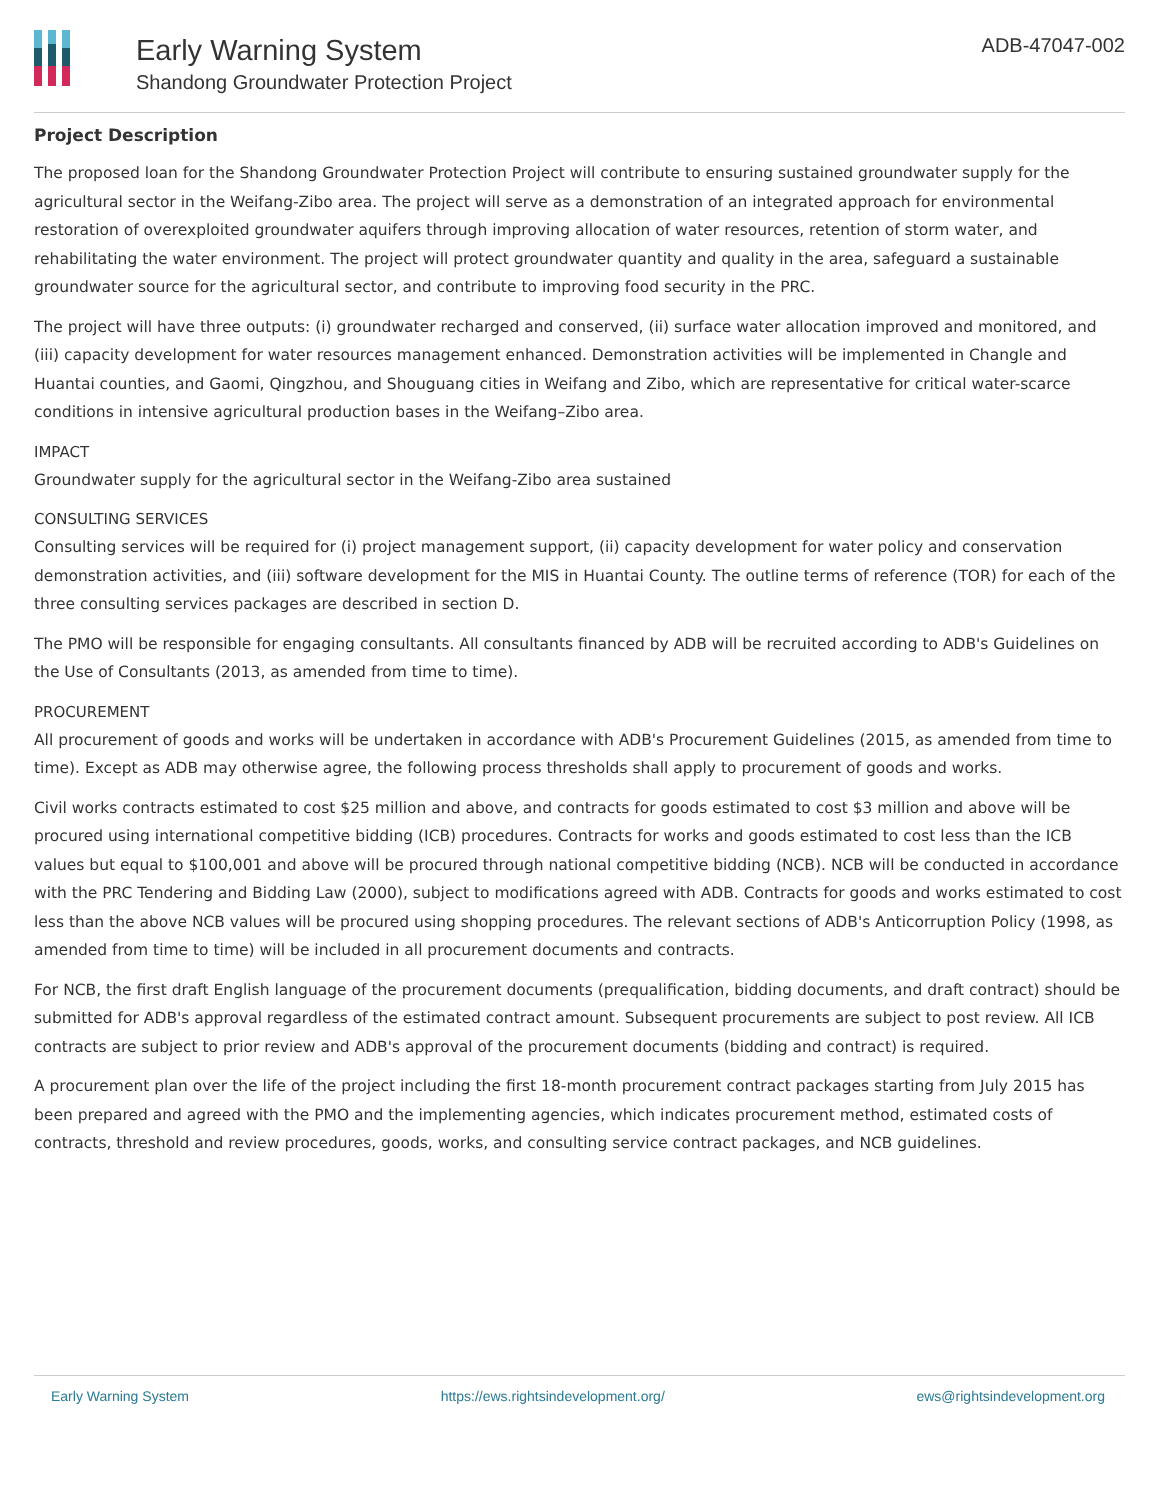Early Warning System
Shandong Groundwater Protection Project
ADB-47047-002
Project Description
The proposed loan for the Shandong Groundwater Protection Project will contribute to ensuring sustained groundwater supply for the agricultural sector in the Weifang-Zibo area. The project will serve as a demonstration of an integrated approach for environmental restoration of overexploited groundwater aquifers through improving allocation of water resources, retention of storm water, and rehabilitating the water environment. The project will protect groundwater quantity and quality in the area, safeguard a sustainable groundwater source for the agricultural sector, and contribute to improving food security in the PRC.
The project will have three outputs: (i) groundwater recharged and conserved, (ii) surface water allocation improved and monitored, and (iii) capacity development for water resources management enhanced. Demonstration activities will be implemented in Changle and Huantai counties, and Gaomi, Qingzhou, and Shouguang cities in Weifang and Zibo, which are representative for critical water-scarce conditions in intensive agricultural production bases in the Weifang–Zibo area.
IMPACT
Groundwater supply for the agricultural sector in the Weifang-Zibo area sustained
CONSULTING SERVICES
Consulting services will be required for (i) project management support, (ii) capacity development for water policy and conservation demonstration activities, and (iii) software development for the MIS in Huantai County. The outline terms of reference (TOR) for each of the three consulting services packages are described in section D.
The PMO will be responsible for engaging consultants. All consultants financed by ADB will be recruited according to ADB's Guidelines on the Use of Consultants (2013, as amended from time to time).
PROCUREMENT
All procurement of goods and works will be undertaken in accordance with ADB's Procurement Guidelines (2015, as amended from time to time). Except as ADB may otherwise agree, the following process thresholds shall apply to procurement of goods and works.
Civil works contracts estimated to cost $25 million and above, and contracts for goods estimated to cost $3 million and above will be procured using international competitive bidding (ICB) procedures. Contracts for works and goods estimated to cost less than the ICB values but equal to $100,001 and above will be procured through national competitive bidding (NCB). NCB will be conducted in accordance with the PRC Tendering and Bidding Law (2000), subject to modifications agreed with ADB. Contracts for goods and works estimated to cost less than the above NCB values will be procured using shopping procedures. The relevant sections of ADB's Anticorruption Policy (1998, as amended from time to time) will be included in all procurement documents and contracts.
For NCB, the first draft English language of the procurement documents (prequalification, bidding documents, and draft contract) should be submitted for ADB's approval regardless of the estimated contract amount. Subsequent procurements are subject to post review. All ICB contracts are subject to prior review and ADB's approval of the procurement documents (bidding and contract) is required.
A procurement plan over the life of the project including the first 18-month procurement contract packages starting from July 2015 has been prepared and agreed with the PMO and the implementing agencies, which indicates procurement method, estimated costs of contracts, threshold and review procedures, goods, works, and consulting service contract packages, and NCB guidelines.
Early Warning System https://ews.rightsindevelopment.org/ ews@rightsindevelopment.org